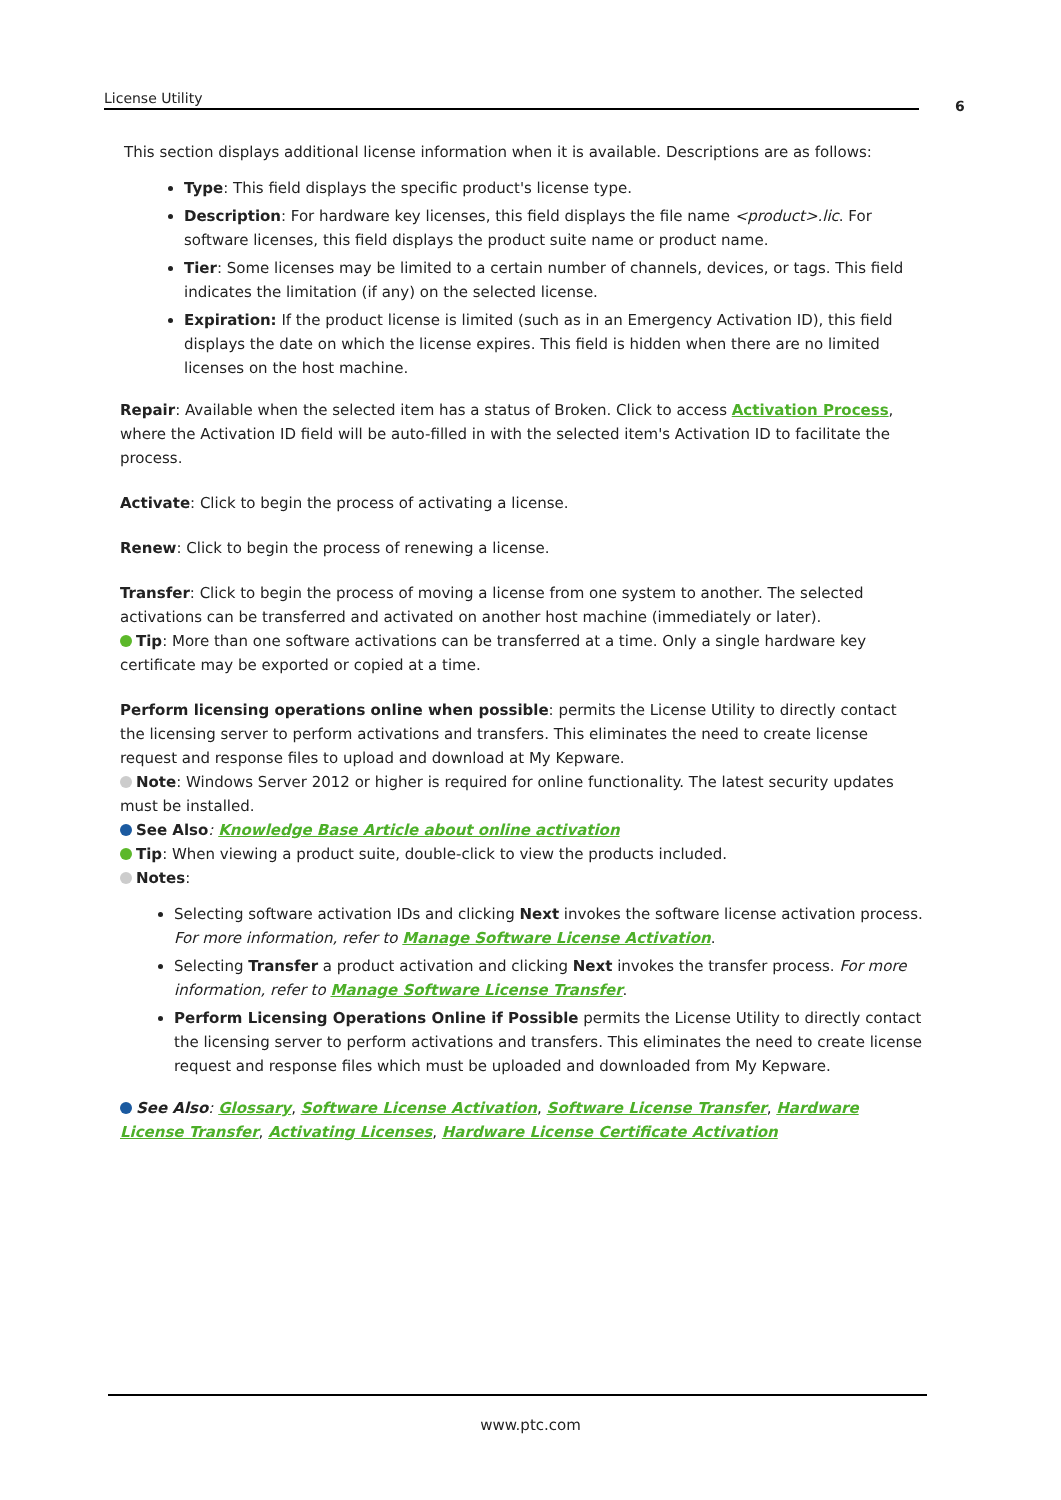License Utility 6
This section displays additional license information when it is available. Descriptions are as follows:
Type: This field displays the specific product's license type.
Description: For hardware key licenses, this field displays the file name <product>.lic. For software licenses, this field displays the product suite name or product name.
Tier: Some licenses may be limited to a certain number of channels, devices, or tags. This field indicates the limitation (if any) on the selected license.
Expiration: If the product license is limited (such as in an Emergency Activation ID), this field displays the date on which the license expires. This field is hidden when there are no limited licenses on the host machine.
Repair: Available when the selected item has a status of Broken. Click to access Activation Process, where the Activation ID field will be auto-filled in with the selected item's Activation ID to facilitate the process.
Activate: Click to begin the process of activating a license.
Renew: Click to begin the process of renewing a license.
Transfer: Click to begin the process of moving a license from one system to another. The selected activations can be transferred and activated on another host machine (immediately or later).
Tip: More than one software activations can be transferred at a time. Only a single hardware key certificate may be exported or copied at a time.
Perform licensing operations online when possible: permits the License Utility to directly contact the licensing server to perform activations and transfers. This eliminates the need to create license request and response files to upload and download at My Kepware.
Note: Windows Server 2012 or higher is required for online functionality. The latest security updates must be installed.
See Also: Knowledge Base Article about online activation
Tip: When viewing a product suite, double-click to view the products included.
Notes:
Selecting software activation IDs and clicking Next invokes the software license activation process. For more information, refer to Manage Software License Activation.
Selecting Transfer a product activation and clicking Next invokes the transfer process. For more information, refer to Manage Software License Transfer.
Perform Licensing Operations Online if Possible permits the License Utility to directly contact the licensing server to perform activations and transfers. This eliminates the need to create license request and response files which must be uploaded and downloaded from My Kepware.
See Also: Glossary, Software License Activation, Software License Transfer, Hardware License Transfer, Activating Licenses, Hardware License Certificate Activation
www.ptc.com